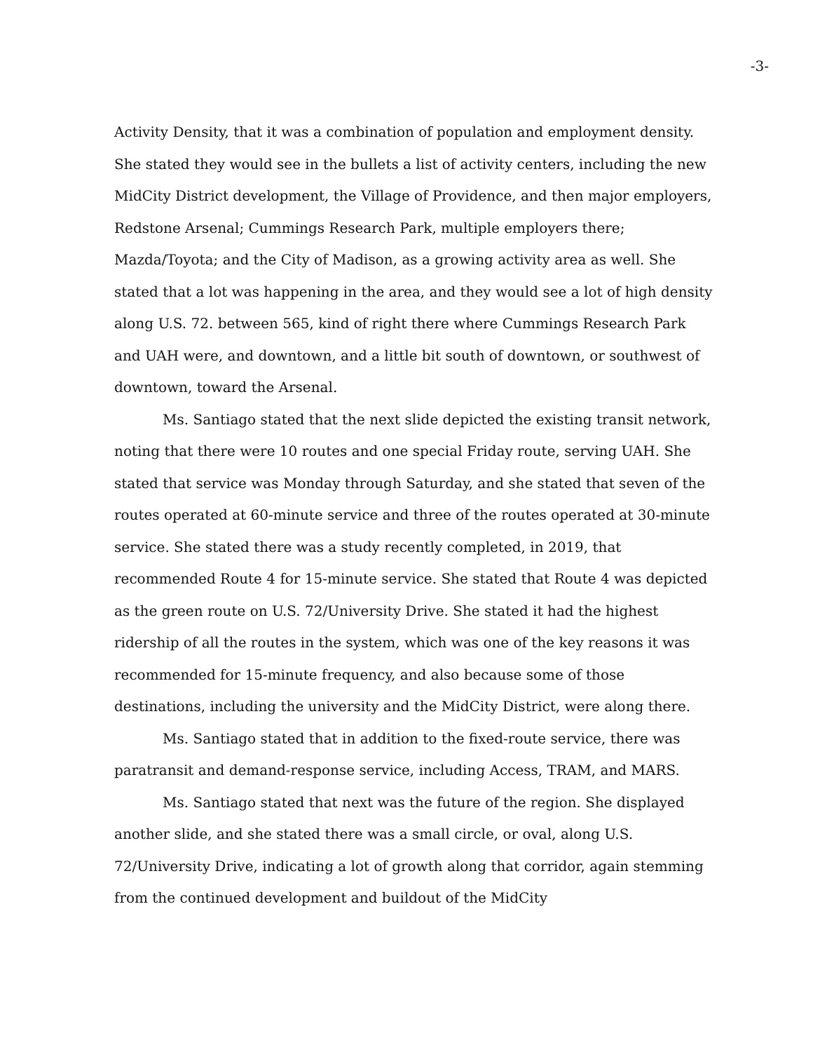-3-
Activity Density, that it was a combination of population and employment density. She stated they would see in the bullets a list of activity centers, including the new MidCity District development, the Village of Providence, and then major employers, Redstone Arsenal; Cummings Research Park, multiple employers there; Mazda/Toyota; and the City of Madison, as a growing activity area as well. She stated that a lot was happening in the area, and they would see a lot of high density along U.S. 72. between 565, kind of right there where Cummings Research Park and UAH were, and downtown, and a little bit south of downtown, or southwest of downtown, toward the Arsenal.
Ms. Santiago stated that the next slide depicted the existing transit network, noting that there were 10 routes and one special Friday route, serving UAH. She stated that service was Monday through Saturday, and she stated that seven of the routes operated at 60-minute service and three of the routes operated at 30-minute service. She stated there was a study recently completed, in 2019, that recommended Route 4 for 15-minute service. She stated that Route 4 was depicted as the green route on U.S. 72/University Drive. She stated it had the highest ridership of all the routes in the system, which was one of the key reasons it was recommended for 15-minute frequency, and also because some of those destinations, including the university and the MidCity District, were along there.
Ms. Santiago stated that in addition to the fixed-route service, there was paratransit and demand-response service, including Access, TRAM, and MARS.
Ms. Santiago stated that next was the future of the region. She displayed another slide, and she stated there was a small circle, or oval, along U.S. 72/University Drive, indicating a lot of growth along that corridor, again stemming from the continued development and buildout of the MidCity